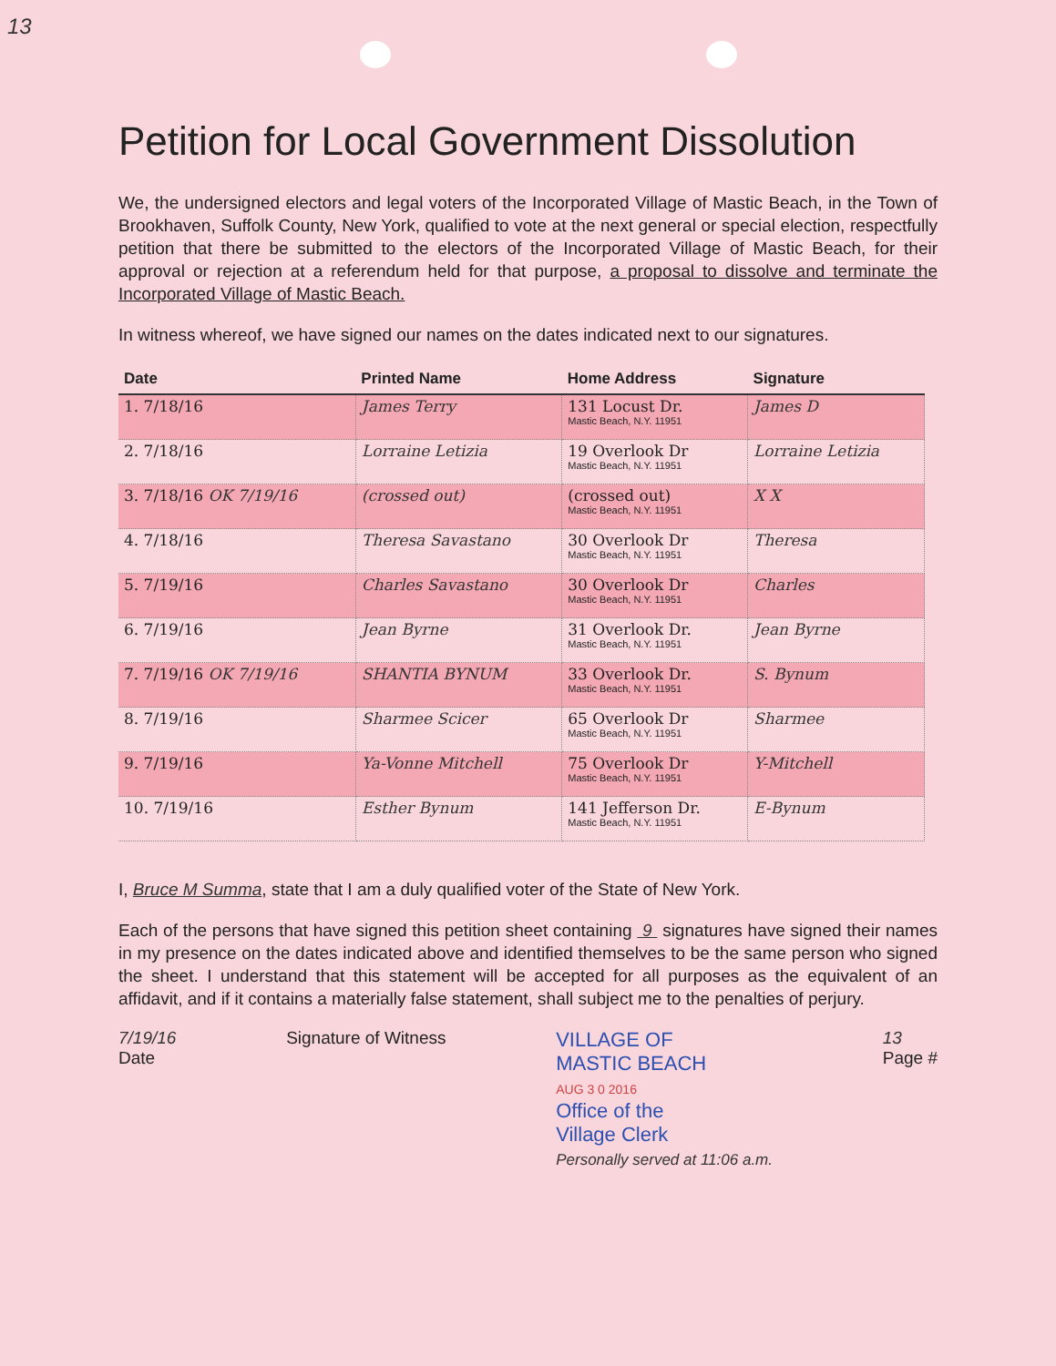13
Petition for Local Government Dissolution
We, the undersigned electors and legal voters of the Incorporated Village of Mastic Beach, in the Town of Brookhaven, Suffolk County, New York, qualified to vote at the next general or special election, respectfully petition that there be submitted to the electors of the Incorporated Village of Mastic Beach, for their approval or rejection at a referendum held for that purpose, a proposal to dissolve and terminate the Incorporated Village of Mastic Beach.
In witness whereof, we have signed our names on the dates indicated next to our signatures.
| Date | Printed Name | Home Address | Signature |
| --- | --- | --- | --- |
| 1. 7/18/16 | James Terry | 131 Locust Dr. Mastic Beach, N.Y. 11951 | James D |
| 2. 7/18/16 | Lorraine Letizia | 19 Overlook Dr Mastic Beach, N.Y. 11951 | Lorraine Letizia |
| 3. 7/18/16 OK 7/19/16 | (crossed out) | (crossed out) Mastic Beach, N.Y. 11951 | X X |
| 4. 7/18/16 | Theresa Savastano | 30 Overlook Dr Mastic Beach, N.Y. 11951 | Theresa |
| 5. 7/19/16 | Charles Savastano | 30 Overlook Dr Mastic Beach, N.Y. 11951 | Charles |
| 6. 7/19/16 | Jean Byrne | 31 Overlook Dr. Mastic Beach, N.Y. 11951 | Jean Byrne |
| 7. 7/19/16 OK 7/19/16 | SHANTIA BYNUM | 33 Overlook Dr. Mastic Beach, N.Y. 11951 | S. Bynum |
| 8. 7/19/16 | Sharmee Scicer | 65 Overlook Dr Mastic Beach, N.Y. 11951 | Sharmee |
| 9. 7/19/16 | Ya-Vonne Mitchell | 75 Overlook Dr Mastic Beach, N.Y. 11951 | Y-Mitchell |
| 10. 7/19/16 | Esther Bynum | 141 Jefferson Dr. Mastic Beach, N.Y. 11951 | E-Bynum |
I, Bruce M Summa, state that I am a duly qualified voter of the State of New York.
Each of the persons that have signed this petition sheet containing 9 signatures have signed their names in my presence on the dates indicated above and identified themselves to be the same person who signed the sheet. I understand that this statement will be accepted for all purposes as the equivalent of an affidavit, and if it contains a materially false statement, shall subject me to the penalties of perjury.
7/19/16
Date
Signature of Witness
VILLAGE OF
MASTIC BEACH
AUG 3 0 2016
Office of the
Village Clerk
Personally served at 11:06 a.m.
13
Page #